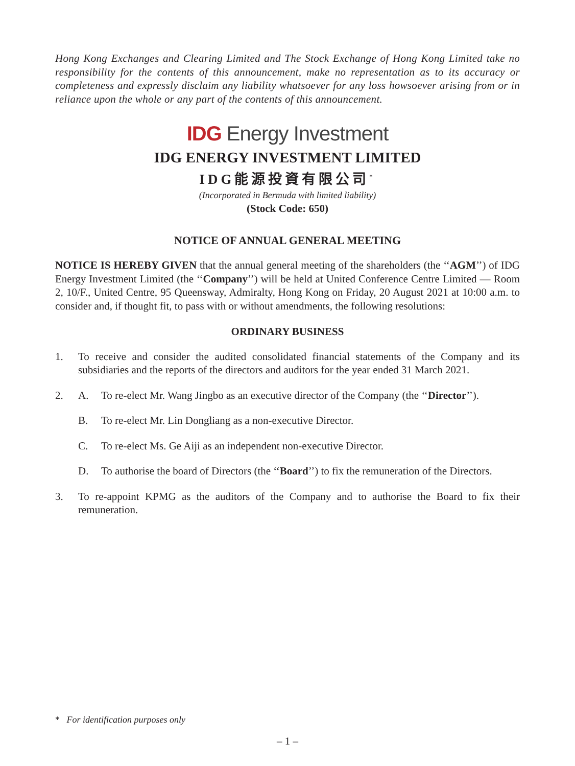Hong Kong Exchanges and Clearing Limited and The Stock Exchange of Hong Kong Limited take no responsibility for the contents of this announcement, make no representation as to its accuracy or completeness and expressly disclaim any liability whatsoever for any loss howsoever arising from or in reliance upon the whole or any part of the contents of this announcement.
IDG Energy Investment
IDG ENERGY INVESTMENT LIMITED
IDG能源投資有限公司<sup>*</sup>
(Incorporated in Bermuda with limited liability)
(Stock Code: 650)
NOTICE OF ANNUAL GENERAL MEETING
NOTICE IS HEREBY GIVEN that the annual general meeting of the shareholders (the ‘‘AGM’’) of IDG Energy Investment Limited (the ‘‘Company’’) will be held at United Conference Centre Limited — Room 2, 10/F., United Centre, 95 Queensway, Admiralty, Hong Kong on Friday, 20 August 2021 at 10:00 a.m. to consider and, if thought fit, to pass with or without amendments, the following resolutions:
ORDINARY BUSINESS
1. To receive and consider the audited consolidated financial statements of the Company and its subsidiaries and the reports of the directors and auditors for the year ended 31 March 2021.
2. A. To re-elect Mr. Wang Jingbo as an executive director of the Company (the ‘‘Director’’).
B. To re-elect Mr. Lin Dongliang as a non-executive Director.
C. To re-elect Ms. Ge Aiji as an independent non-executive Director.
D. To authorise the board of Directors (the ‘‘Board’’) to fix the remuneration of the Directors.
3. To re-appoint KPMG as the auditors of the Company and to authorise the Board to fix their remuneration.
* For identification purposes only
– 1 –